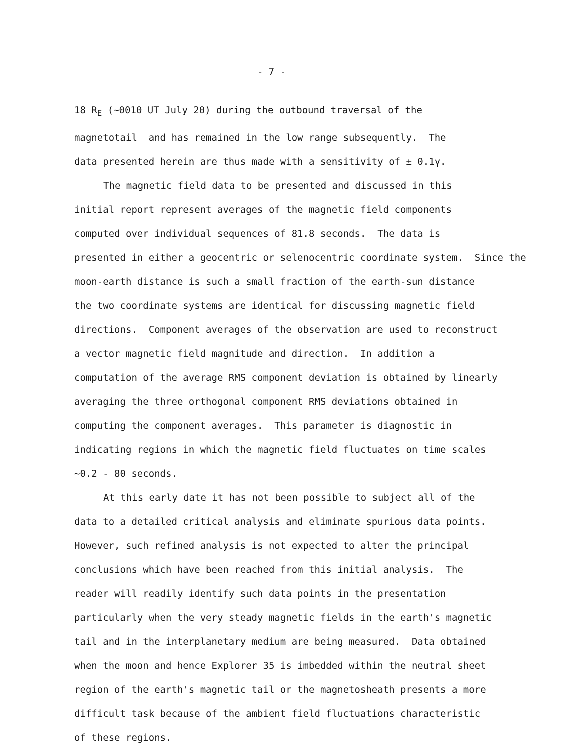- 7 -
18 R<sub>E</sub> (~0010 UT July 20) during the outbound traversal of the
magnetotail and has remained in the low range subsequently. The
data presented herein are thus made with a sensitivity of ± 0.1γ.
The magnetic field data to be presented and discussed in this
initial report represent averages of the magnetic field components
computed over individual sequences of 81.8 seconds. The data is
presented in either a geocentric or selenocentric coordinate system. Since the
moon-earth distance is such a small fraction of the earth-sun distance
the two coordinate systems are identical for discussing magnetic field
directions. Component averages of the observation are used to reconstruct
a vector magnetic field magnitude and direction. In addition a
computation of the average RMS component deviation is obtained by linearly
averaging the three orthogonal component RMS deviations obtained in
computing the component averages. This parameter is diagnostic in
indicating regions in which the magnetic field fluctuates on time scales
~0.2 - 80 seconds.
At this early date it has not been possible to subject all of the
data to a detailed critical analysis and eliminate spurious data points.
However, such refined analysis is not expected to alter the principal
conclusions which have been reached from this initial analysis. The
reader will readily identify such data points in the presentation
particularly when the very steady magnetic fields in the earth's magnetic
tail and in the interplanetary medium are being measured. Data obtained
when the moon and hence Explorer 35 is imbedded within the neutral sheet
region of the earth's magnetic tail or the magnetosheath presents a more
difficult task because of the ambient field fluctuations characteristic
of these regions.